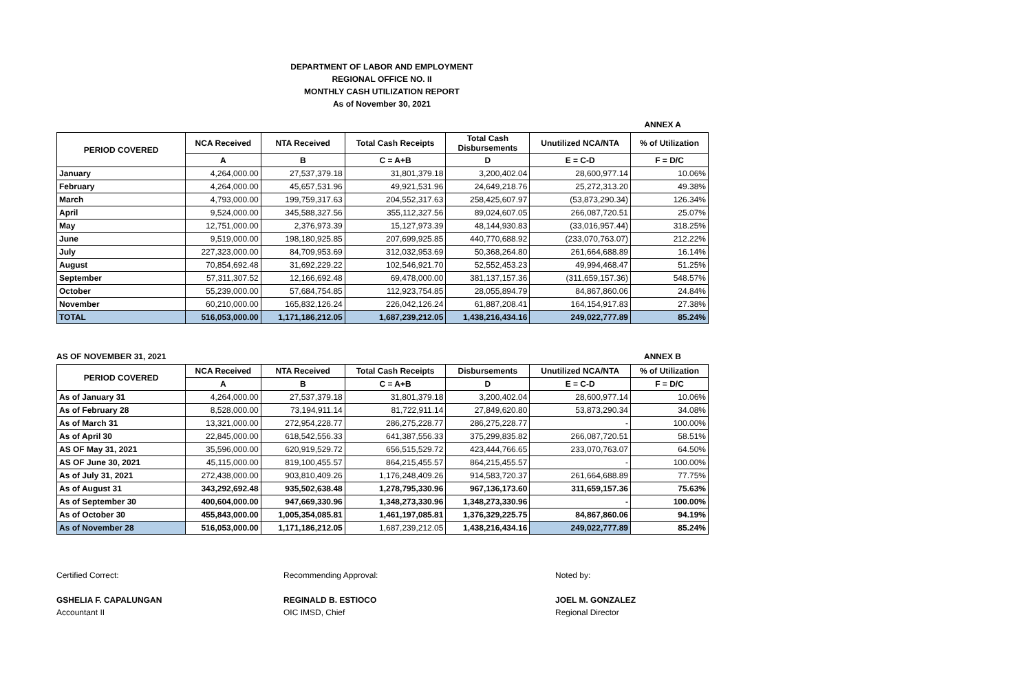DEPARTMENT OF LABOR AND EMPLOYMENT
REGIONAL OFFICE NO. II
MONTHLY CASH UTILIZATION REPORT
As of November 30, 2021
ANNEX A
| PERIOD COVERED | NCA Received | NTA Received | Total Cash Receipts | Total Cash Disbursements | Unutilized NCA/NTA | % of Utilization |
| --- | --- | --- | --- | --- | --- | --- |
| | A | B | C = A+B | D | E = C-D | F = D/C |
| January | 4,264,000.00 | 27,537,379.18 | 31,801,379.18 | 3,200,402.04 | 28,600,977.14 | 10.06% |
| February | 4,264,000.00 | 45,657,531.96 | 49,921,531.96 | 24,649,218.76 | 25,272,313.20 | 49.38% |
| March | 4,793,000.00 | 199,759,317.63 | 204,552,317.63 | 258,425,607.97 | (53,873,290.34) | 126.34% |
| April | 9,524,000.00 | 345,588,327.56 | 355,112,327.56 | 89,024,607.05 | 266,087,720.51 | 25.07% |
| May | 12,751,000.00 | 2,376,973.39 | 15,127,973.39 | 48,144,930.83 | (33,016,957.44) | 318.25% |
| June | 9,519,000.00 | 198,180,925.85 | 207,699,925.85 | 440,770,688.92 | (233,070,763.07) | 212.22% |
| July | 227,323,000.00 | 84,709,953.69 | 312,032,953.69 | 50,368,264.80 | 261,664,688.89 | 16.14% |
| August | 70,854,692.48 | 31,692,229.22 | 102,546,921.70 | 52,552,453.23 | 49,994,468.47 | 51.25% |
| September | 57,311,307.52 | 12,166,692.48 | 69,478,000.00 | 381,137,157.36 | (311,659,157.36) | 548.57% |
| October | 55,239,000.00 | 57,684,754.85 | 112,923,754.85 | 28,055,894.79 | 84,867,860.06 | 24.84% |
| November | 60,210,000.00 | 165,832,126.24 | 226,042,126.24 | 61,887,208.41 | 164,154,917.83 | 27.38% |
| TOTAL | 516,053,000.00 | 1,171,186,212.05 | 1,687,239,212.05 | 1,438,216,434.16 | 249,022,777.89 | 85.24% |
AS OF NOVEMBER 31, 2021 ANNEX B
| PERIOD COVERED | NCA Received | NTA Received | Total Cash Receipts | Disbursements | Unutilized NCA/NTA | % of Utilization |
| --- | --- | --- | --- | --- | --- | --- |
| | A | B | C = A+B | D | E = C-D | F = D/C |
| As of January 31 | 4,264,000.00 | 27,537,379.18 | 31,801,379.18 | 3,200,402.04 | 28,600,977.14 | 10.06% |
| As of February 28 | 8,528,000.00 | 73,194,911.14 | 81,722,911.14 | 27,849,620.80 | 53,873,290.34 | 34.08% |
| As of March 31 | 13,321,000.00 | 272,954,228.77 | 286,275,228.77 | 286,275,228.77 | - | 100.00% |
| As of April 30 | 22,845,000.00 | 618,542,556.33 | 641,387,556.33 | 375,299,835.82 | 266,087,720.51 | 58.51% |
| AS OF May 31, 2021 | 35,596,000.00 | 620,919,529.72 | 656,515,529.72 | 423,444,766.65 | 233,070,763.07 | 64.50% |
| AS OF June 30, 2021 | 45,115,000.00 | 819,100,455.57 | 864,215,455.57 | 864,215,455.57 | - | 100.00% |
| As of July 31, 2021 | 272,438,000.00 | 903,810,409.26 | 1,176,248,409.26 | 914,583,720.37 | 261,664,688.89 | 77.75% |
| As of August 31 | 343,292,692.48 | 935,502,638.48 | 1,278,795,330.96 | 967,136,173.60 | 311,659,157.36 | 75.63% |
| As of September 30 | 400,604,000.00 | 947,669,330.96 | 1,348,273,330.96 | 1,348,273,330.96 | - | 100.00% |
| As of October 30 | 455,843,000.00 | 1,005,354,085.81 | 1,461,197,085.81 | 1,376,329,225.75 | 84,867,860.06 | 94.19% |
| As of November 28 | 516,053,000.00 | 1,171,186,212.05 | 1,687,239,212.05 | 1,438,216,434.16 | 249,022,777.89 | 85.24% |
Certified Correct:
GSHELIA F. CAPALUNGAN
Accountant II
Recommending Approval:
REGINALD B. ESTIOCO
OIC IMSD, Chief
Noted by:
JOEL M. GONZALEZ
Regional Director